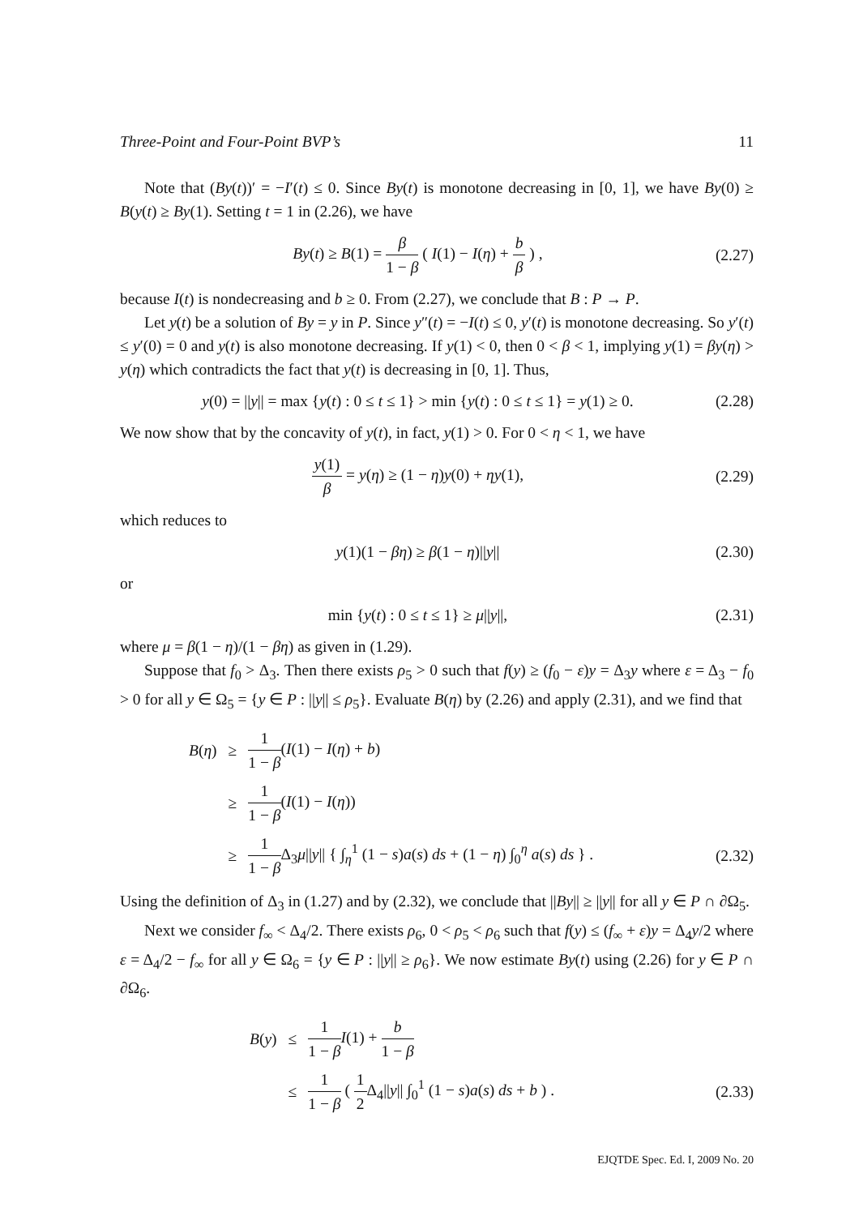Three-Point and Four-Point BVP’s 11
Note that (By(t))′ = −I′(t) ≤ 0. Since By(t) is monotone decreasing in [0, 1], we have By(0) ≥ B(y(t) ≥ By(1). Setting t = 1 in (2.26), we have
By(t) ≥ B(1) = β 1 − β ( I(1) − I(η) + b β ) , (2.27)
because I(t) is nondecreasing and b ≥ 0. From (2.27), we conclude that B : P → P.
Let y(t) be a solution of By = y in P. Since y″(t) = −I(t) ≤ 0, y′(t) is monotone decreasing. So y′(t) ≤ y′(0) = 0 and y(t) is also monotone decreasing. If y(1) < 0, then 0 < β < 1, implying y(1) = βy(η) > y(η) which contradicts the fact that y(t) is decreasing in [0, 1]. Thus,
y(0) = ||y|| = max {y(t) : 0 ≤ t ≤ 1} > min {y(t) : 0 ≤ t ≤ 1} = y(1) ≥ 0. (2.28)
We now show that by the concavity of y(t), in fact, y(1) > 0. For 0 < η < 1, we have
y(1) β = y(η) ≥ (1 − η)y(0) + ηy(1), (2.29)
which reduces to
y(1)(1 − βη) ≥ β(1 − η)||y|| (2.30)
or
min {y(t) : 0 ≤ t ≤ 1} ≥ μ||y||, (2.31)
where μ = β(1 − η)/(1 − βη) as given in (1.29).
Suppose that f<sub>0</sub> > Δ<sub>3</sub>. Then there exists ρ<sub>5</sub> > 0 such that f(y) ≥ (f<sub>0</sub> − ε)y = Δ<sub>3</sub>y where ε = Δ<sub>3</sub> − f<sub>0</sub> > 0 for all y ∈ Ω<sub>5</sub> = {y ∈ P : ||y|| ≤ ρ<sub>5</sub>}. Evaluate B(η) by (2.26) and apply (2.31), and we find that
B(η) ≥ 1 1 − β(I(1) − I(η) + b) ≥ 1 1 − β(I(1) − I(η)) ≥ 1 1 − β Δ<sub>3</sub>μ||y|| { ∫<sub>η</sub><sup>1</sup> (1 − s)a(s) ds + (1 − η) ∫<sub>0</sub><sup>η</sup> a(s) ds } . (2.32)
Using the definition of Δ<sub>3</sub> in (1.27) and by (2.32), we conclude that ||By|| ≥ ||y|| for all y ∈ P ∩ ∂Ω<sub>5</sub>.
Next we consider f<sub>∞</sub> < Δ<sub>4</sub>/2. There exists ρ<sub>6</sub>, 0 < ρ<sub>5</sub> < ρ<sub>6</sub> such that f(y) ≤ (f<sub>∞</sub> + ε)y = Δ<sub>4</sub>y/2 where ε = Δ<sub>4</sub>/2 − f<sub>∞</sub> for all y ∈ Ω<sub>6</sub> = {y ∈ P : ||y|| ≥ ρ<sub>6</sub>}. We now estimate By(t) using (2.26) for y ∈ P ∩ ∂Ω<sub>6</sub>.
B(y) ≤ 1 1 − β I(1) + b 1 − β ≤ 1 1 − β ( 1 2 Δ<sub>4</sub>||y|| ∫<sub>0</sub><sup>1</sup> (1 − s)a(s) ds + b ) . (2.33)
EJQTDE Spec. Ed. I, 2009 No. 20